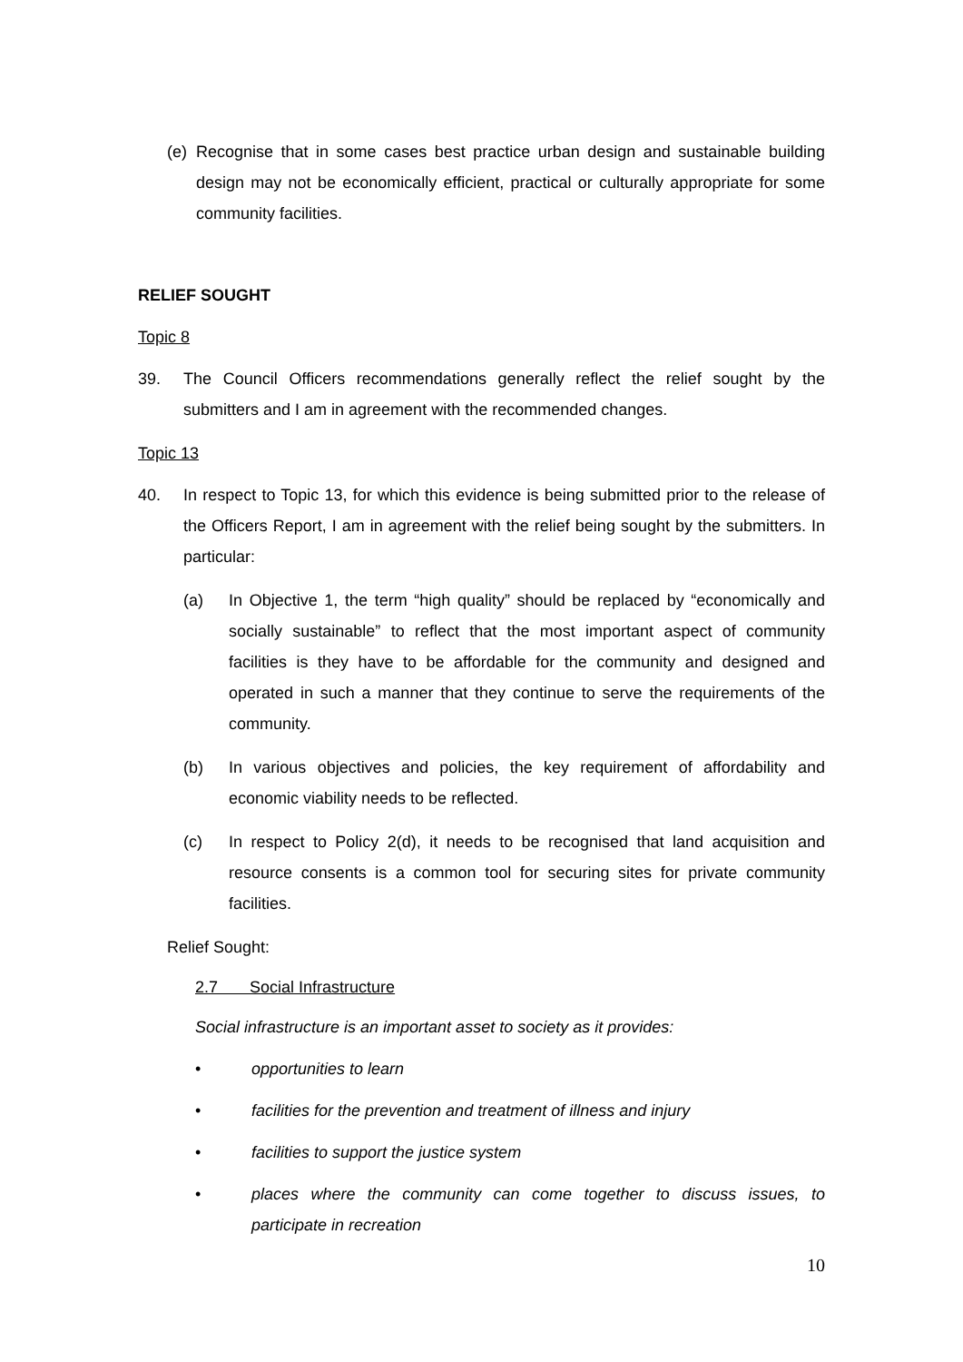(e) Recognise that in some cases best practice urban design and sustainable building design may not be economically efficient, practical or culturally appropriate for some community facilities.
RELIEF SOUGHT
Topic 8
39. The Council Officers recommendations generally reflect the relief sought by the submitters and I am in agreement with the recommended changes.
Topic 13
40. In respect to Topic 13, for which this evidence is being submitted prior to the release of the Officers Report, I am in agreement with the relief being sought by the submitters. In particular:
(a) In Objective 1, the term “high quality” should be replaced by “economically and socially sustainable” to reflect that the most important aspect of community facilities is they have to be affordable for the community and designed and operated in such a manner that they continue to serve the requirements of the community.
(b) In various objectives and policies, the key requirement of affordability and economic viability needs to be reflected.
(c) In respect to Policy 2(d), it needs to be recognised that land acquisition and resource consents is a common tool for securing sites for private community facilities.
Relief Sought:
2.7 Social Infrastructure
Social infrastructure is an important asset to society as it provides:
• opportunities to learn
• facilities for the prevention and treatment of illness and injury
• facilities to support the justice system
• places where the community can come together to discuss issues, to participate in recreation
10